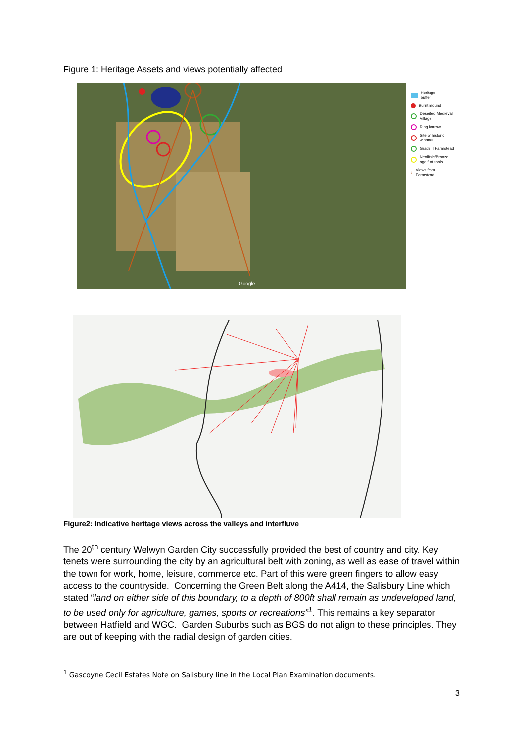Figure 1: Heritage Assets and views potentially affected
Google
Heritage
buffer
Burnt mound
Deserted Medieval
Village
Ring barrow
Site of historic
windmill
Grade II Farmstead
Neolithic/Bronze
age flint tools
↓ Views from
Farmstead
Figure2: Indicative heritage views across the valleys and interfluve
The 20<sup>th</sup> century Welwyn Garden City successfully provided the best of country and city. Key tenets were surrounding the city by an agricultural belt with zoning, as well as ease of travel within the town for work, home, leisure, commerce etc. Part of this were green fingers to allow easy access to the countryside. Concerning the Green Belt along the A414, the Salisbury Line which stated “land on either side of this boundary, to a depth of 800ft shall remain as undeveloped land, to be used only for agriculture, games, sports or recreations”<sup>1</sup>. This remains a key separator between Hatfield and WGC. Garden Suburbs such as BGS do not align to these principles. They are out of keeping with the radial design of garden cities.
<sup>1</sup> Gascoyne Cecil Estates Note on Salisbury line in the Local Plan Examination documents.
3